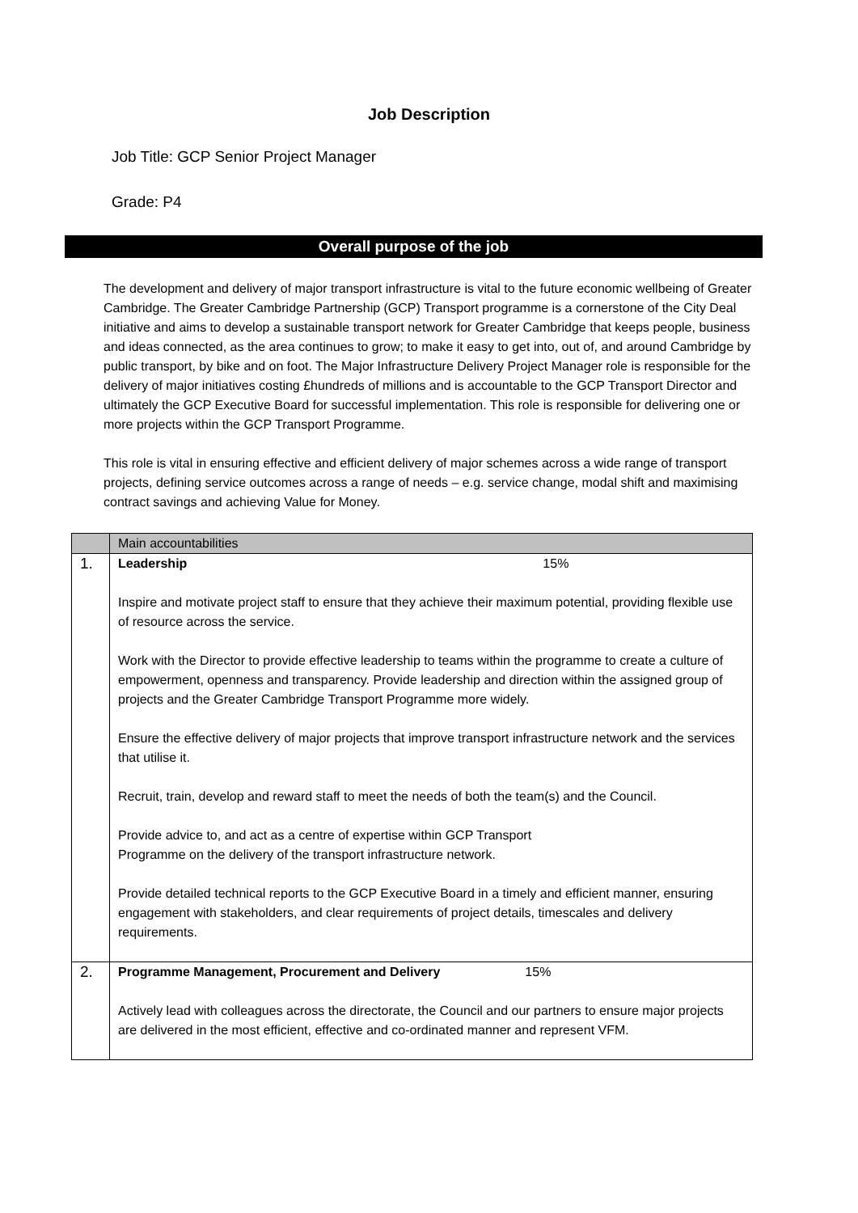Job Description
Job Title: GCP Senior Project Manager
Grade: P4
Overall purpose of the job
The development and delivery of major transport infrastructure is vital to the future economic wellbeing of Greater Cambridge. The Greater Cambridge Partnership (GCP) Transport programme is a cornerstone of the City Deal initiative and aims to develop a sustainable transport network for Greater Cambridge that keeps people, business and ideas connected, as the area continues to grow; to make it easy to get into, out of, and around Cambridge by public transport, by bike and on foot. The Major Infrastructure Delivery Project Manager role is responsible for the delivery of major initiatives costing £hundreds of millions and is accountable to the GCP Transport Director and ultimately the GCP Executive Board for successful implementation. This role is responsible for delivering one or more projects within the GCP Transport Programme.
This role is vital in ensuring effective and efficient delivery of major schemes across a wide range of transport projects, defining service outcomes across a range of needs – e.g. service change, modal shift and maximising contract savings and achieving Value for Money.
| | Main accountabilities |
| 1. | Leadership 15% Inspire and motivate project staff to ensure that they achieve their maximum potential, providing flexible use of resource across the service. Work with the Director to provide effective leadership to teams within the programme to create a culture of empowerment, openness and transparency. Provide leadership and direction within the assigned group of projects and the Greater Cambridge Transport Programme more widely. Ensure the effective delivery of major projects that improve transport infrastructure network and the services that utilise it. Recruit, train, develop and reward staff to meet the needs of both the team(s) and the Council. Provide advice to, and act as a centre of expertise within GCP Transport Programme on the delivery of the transport infrastructure network. Provide detailed technical reports to the GCP Executive Board in a timely and efficient manner, ensuring engagement with stakeholders, and clear requirements of project details, timescales and delivery requirements. |
| 2. | Programme Management, Procurement and Delivery 15% Actively lead with colleagues across the directorate, the Council and our partners to ensure major projects are delivered in the most efficient, effective and co-ordinated manner and represent VFM. |